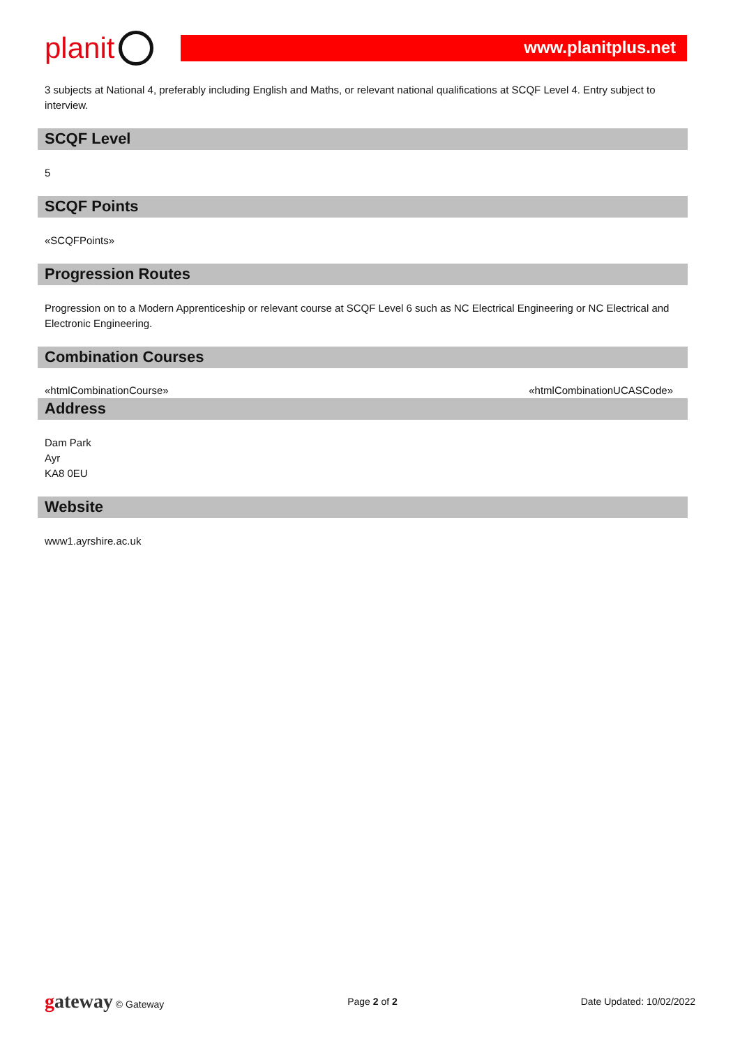planit
www.planitplus.net
3 subjects at National 4, preferably including English and Maths, or relevant national qualifications at SCQF Level 4. Entry subject to interview.
SCQF Level
5
SCQF Points
«SCQFPoints»
Progression Routes
Progression on to a Modern Apprenticeship or relevant course at SCQF Level 6 such as NC Electrical Engineering or NC Electrical and Electronic Engineering.
Combination Courses
«htmlCombinationCourse» «htmlCombinationUCASCode»
Address
Dam Park
Ayr
KA8 0EU
Website
www1.ayrshire.ac.uk
gateway © Gateway Page 2 of 2 Date Updated: 10/02/2022